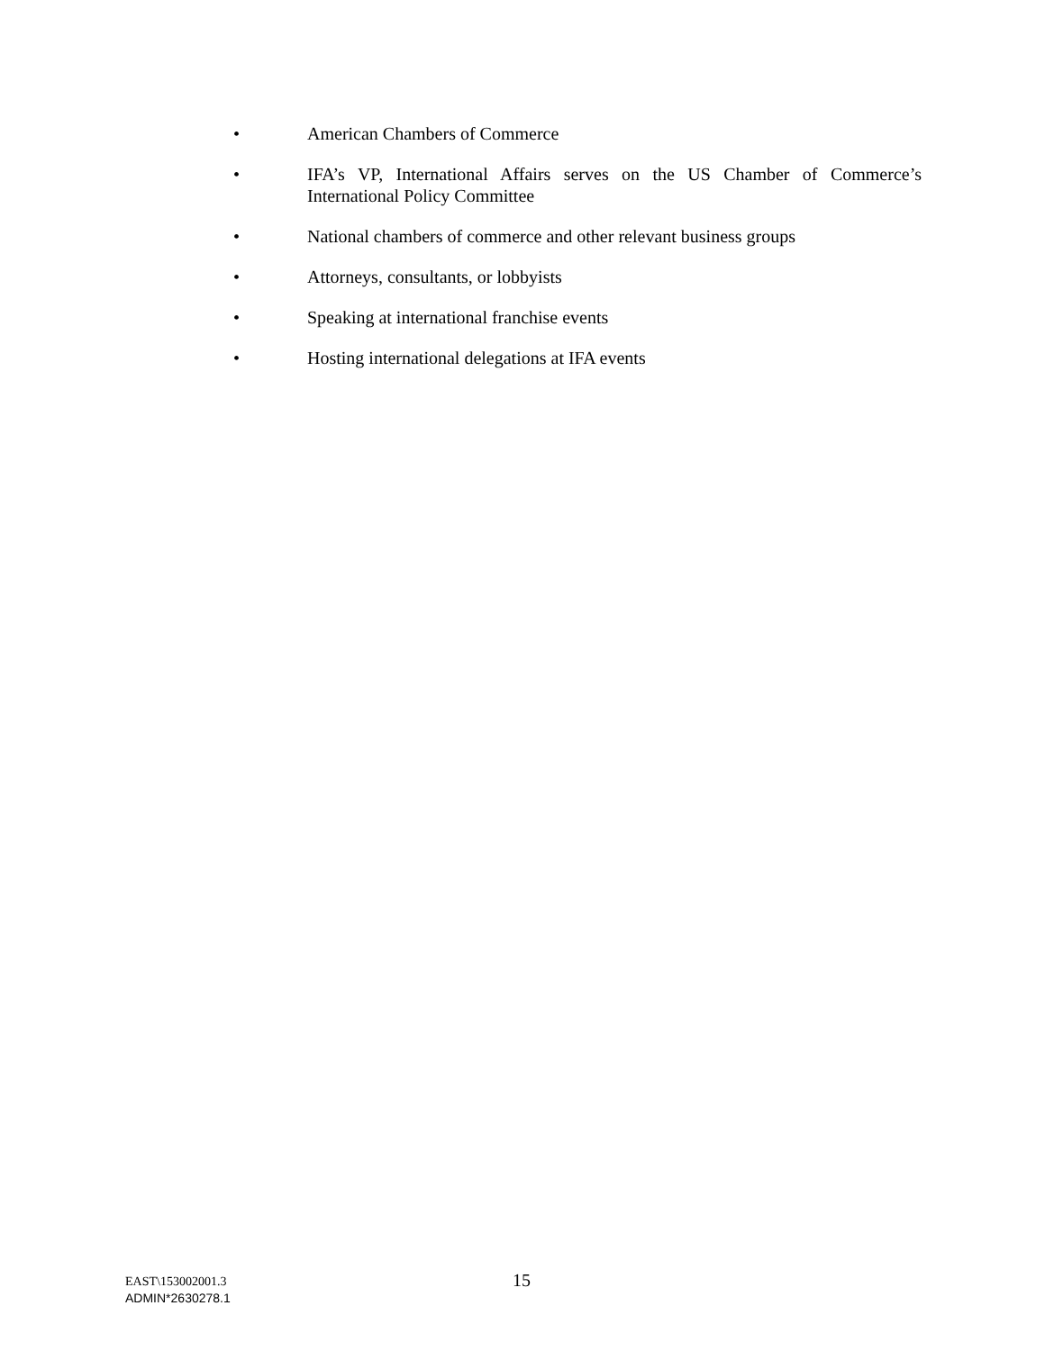• American Chambers of Commerce
• IFA’s VP, International Affairs serves on the US Chamber of Commerce’s International Policy Committee
• National chambers of commerce and other relevant business groups
• Attorneys, consultants, or lobbyists
• Speaking at international franchise events
• Hosting international delegations at IFA events
EAST\153002001.3
ADMIN*2630278.1
15